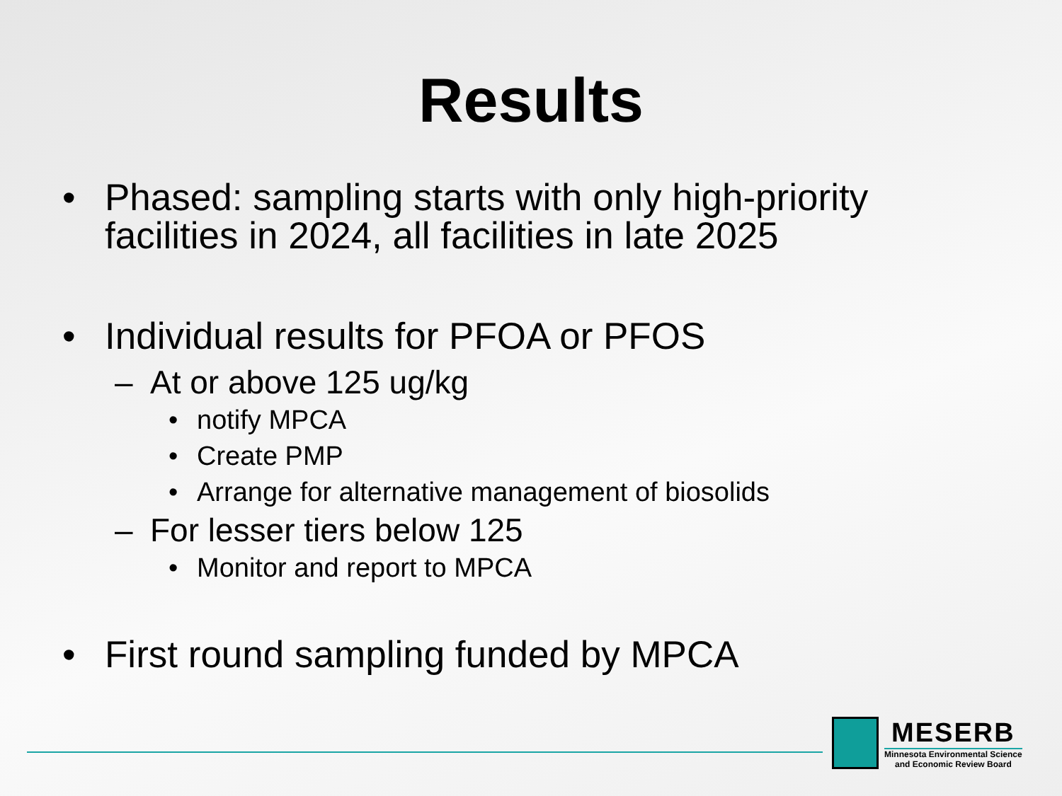Results
• Phased: sampling starts with only high-priority facilities in 2024, all facilities in late 2025
• Individual results for PFOA or PFOS
– At or above 125 ug/kg
• notify MPCA
• Create PMP
• Arrange for alternative management of biosolids
– For lesser tiers below 125
• Monitor and report to MPCA
• First round sampling funded by MPCA
MESERB
Minnesota Environmental Science
and Economic Review Board